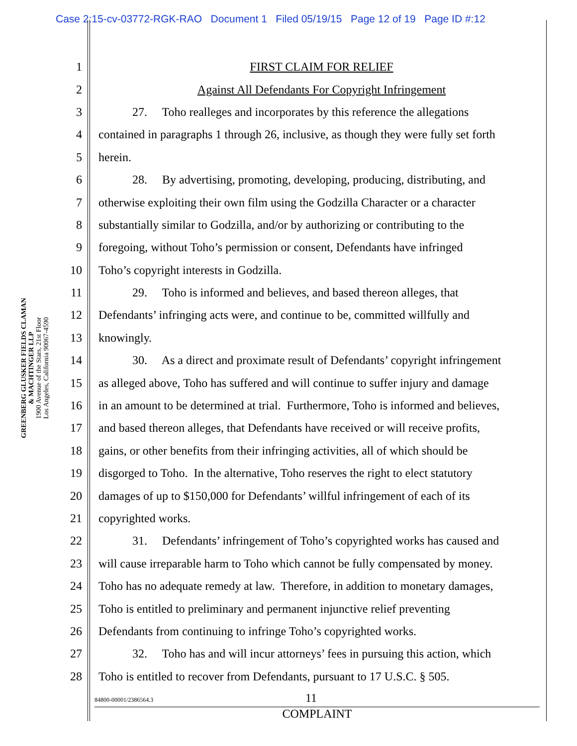Case 2:15-cv-03772-RGK-RAO Document 1 Filed 05/19/15 Page 12 of 19 Page ID #:12
GREENBERG GLUSKER FIELDS CLAMAN
& MACHTINGER LLP
1900 Avenue of the Stars, 21st Floor
Los Angeles, California 90067-4590
1 FIRST CLAIM FOR RELIEF
2 Against All Defendants For Copyright Infringement
3 27. Toho realleges and incorporates by this reference the allegations
4 contained in paragraphs 1 through 26, inclusive, as though they were fully set forth
5 herein.
6 28. By advertising, promoting, developing, producing, distributing, and
7 otherwise exploiting their own film using the Godzilla Character or a character
8 substantially similar to Godzilla, and/or by authorizing or contributing to the
9 foregoing, without Toho’s permission or consent, Defendants have infringed
10 Toho’s copyright interests in Godzilla.
11 29. Toho is informed and believes, and based thereon alleges, that
12 Defendants’ infringing acts were, and continue to be, committed willfully and
13 knowingly.
14 30. As a direct and proximate result of Defendants’ copyright infringement
15 as alleged above, Toho has suffered and will continue to suffer injury and damage
16 in an amount to be determined at trial. Furthermore, Toho is informed and believes,
17 and based thereon alleges, that Defendants have received or will receive profits,
18 gains, or other benefits from their infringing activities, all of which should be
19 disgorged to Toho. In the alternative, Toho reserves the right to elect statutory
20 damages of up to $150,000 for Defendants’ willful infringement of each of its
21 copyrighted works.
22 31. Defendants’ infringement of Toho’s copyrighted works has caused and
23 will cause irreparable harm to Toho which cannot be fully compensated by money.
24 Toho has no adequate remedy at law. Therefore, in addition to monetary damages,
25 Toho is entitled to preliminary and permanent injunctive relief preventing
26 Defendants from continuing to infringe Toho’s copyrighted works.
27 32. Toho has and will incur attorneys’ fees in pursuing this action, which
28 Toho is entitled to recover from Defendants, pursuant to 17 U.S.C. § 505.
84800-00001/2386564.3 11
COMPLAINT